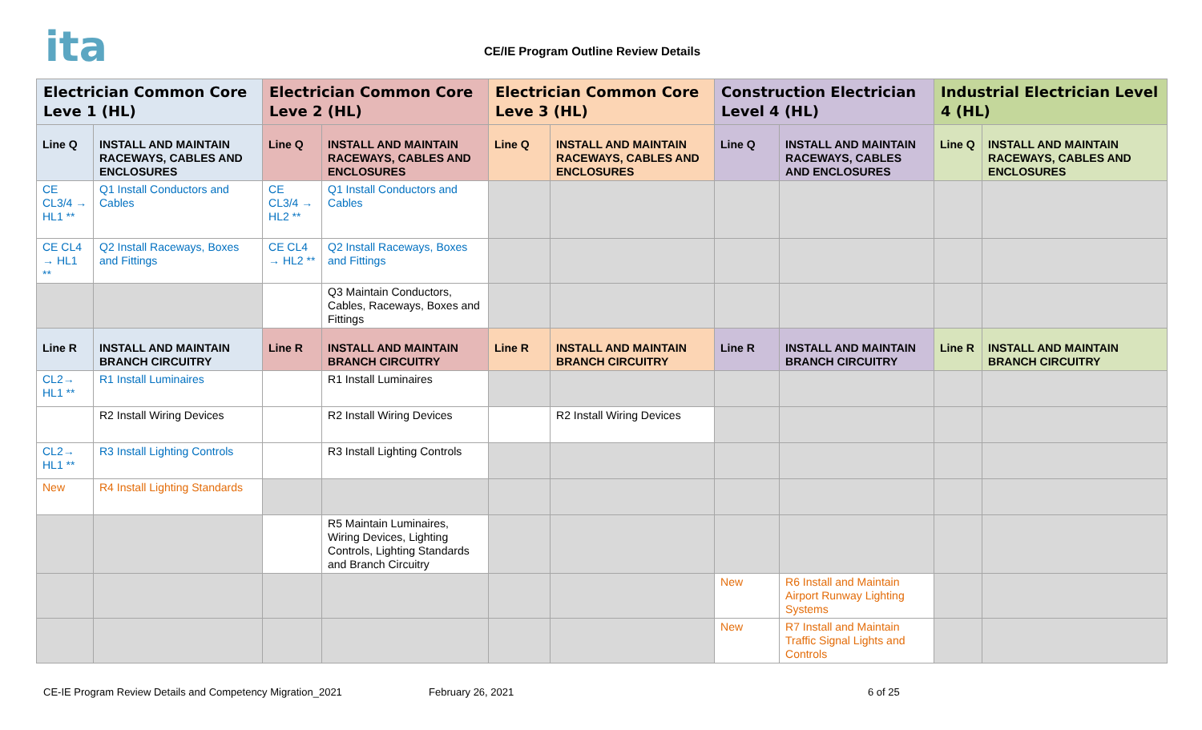ita
CE/IE Program Outline Review Details
| Electrician Common Core Leve 1 (HL) | | Electrician Common Core Leve 2 (HL) | | Electrician Common Core Leve 3 (HL) | | Construction Electrician Level 4 (HL) | | Industrial Electrician Level 4 (HL) | |
| --- | --- | --- | --- | --- | --- | --- | --- | --- | --- |
| Line Q | INSTALL AND MAINTAIN RACEWAYS, CABLES AND ENCLOSURES | Line Q | INSTALL AND MAINTAIN RACEWAYS, CABLES AND ENCLOSURES | Line Q | INSTALL AND MAINTAIN RACEWAYS, CABLES AND ENCLOSURES | Line Q | INSTALL AND MAINTAIN RACEWAYS, CABLES AND ENCLOSURES | Line Q | INSTALL AND MAINTAIN RACEWAYS, CABLES AND ENCLOSURES |
| CE CL3/4 → HL1 ** | Q1 Install Conductors and Cables | CE CL3/4 → HL2 ** | Q1 Install Conductors and Cables | | | | | | |
| CE CL4 → HL1 ** | Q2 Install Raceways, Boxes and Fittings | CE CL4 → HL2 ** | Q2 Install Raceways, Boxes and Fittings | | | | | | |
| | | | Q3 Maintain Conductors, Cables, Raceways, Boxes and Fittings | | | | | | |
| Line R | INSTALL AND MAINTAIN BRANCH CIRCUITRY | Line R | INSTALL AND MAINTAIN BRANCH CIRCUITRY | Line R | INSTALL AND MAINTAIN BRANCH CIRCUITRY | Line R | INSTALL AND MAINTAIN BRANCH CIRCUITRY | Line R | INSTALL AND MAINTAIN BRANCH CIRCUITRY |
| CL2→ HL1 ** | R1 Install Luminaires | | R1 Install Luminaires | | | | | | |
| | R2 Install Wiring Devices | | R2 Install Wiring Devices | | R2 Install Wiring Devices | | | | |
| CL2→ HL1 ** | R3 Install Lighting Controls | | R3 Install Lighting Controls | | | | | | |
| New | R4 Install Lighting Standards | | | | | | | | |
| | | | R5 Maintain Luminaires, Wiring Devices, Lighting Controls, Lighting Standards and Branch Circuitry | | | | | | |
| | | | | | | New | R6 Install and Maintain Airport Runway Lighting Systems | | |
| | | | | | | New | R7 Install and Maintain Traffic Signal Lights and Controls | | |
CE-IE Program Review Details and Competency Migration_2021 February 26, 2021 6 of 25